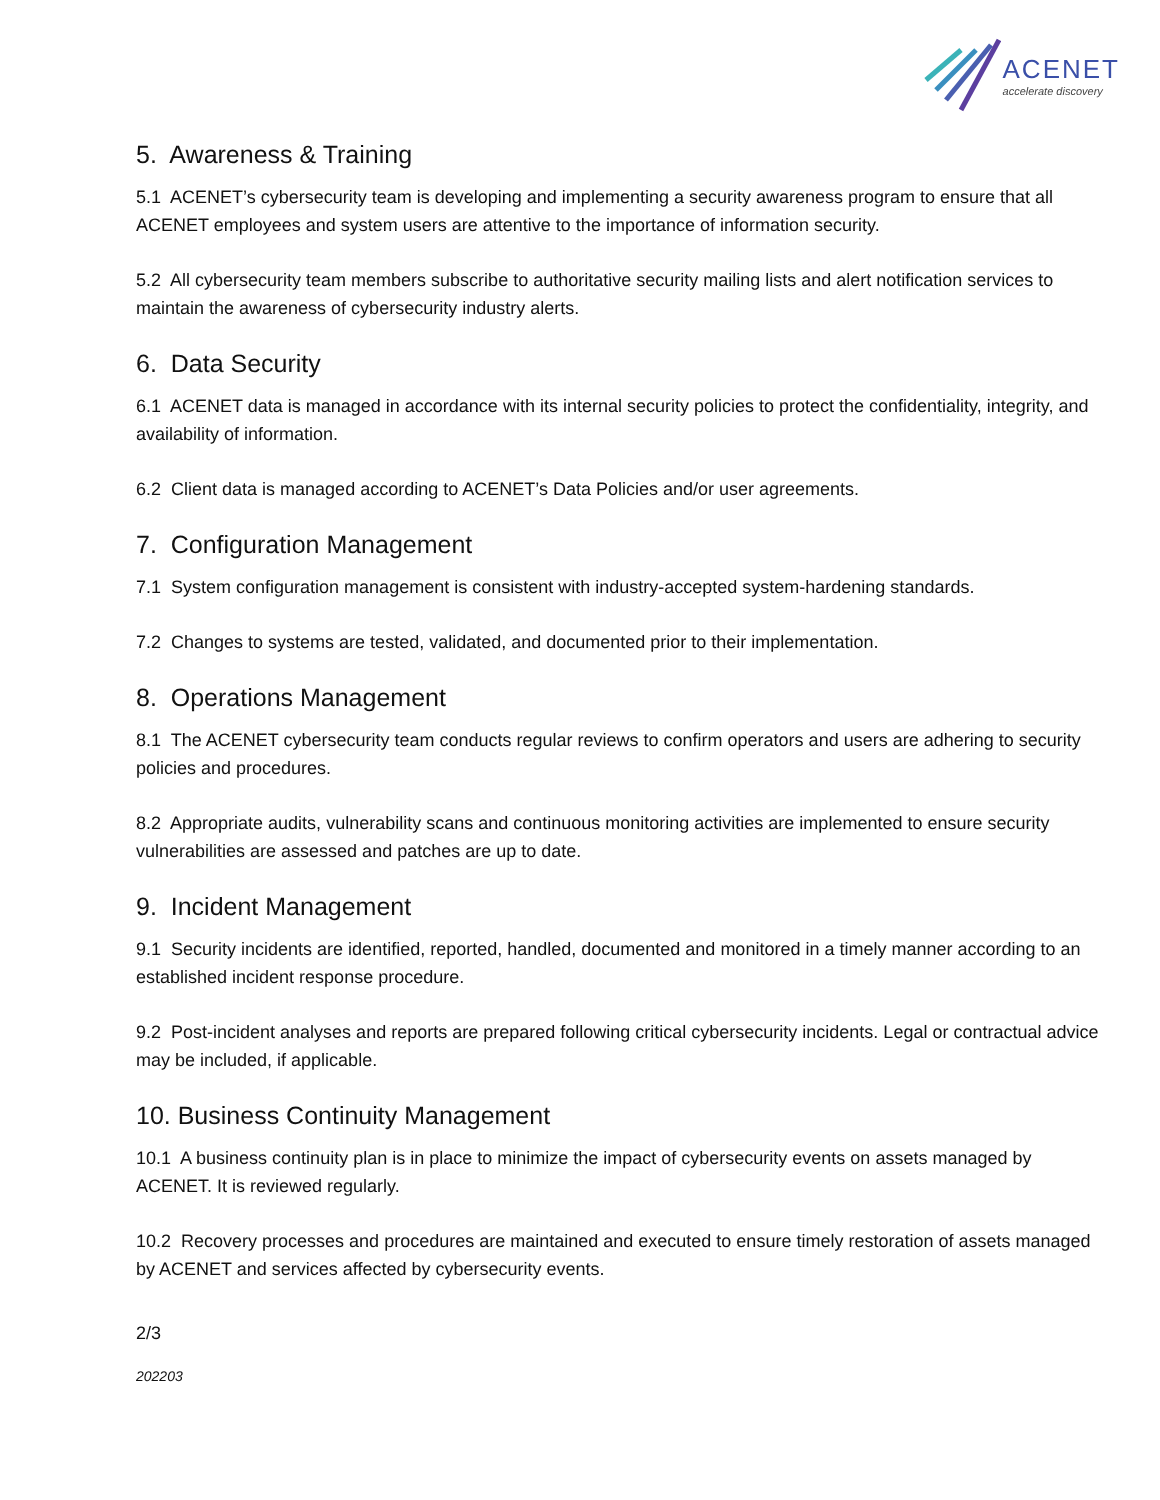ACENET
accelerate discovery
5. Awareness & Training
5.1 ACENET’s cybersecurity team is developing and implementing a security awareness program to ensure that all ACENET employees and system users are attentive to the importance of information security.
5.2 All cybersecurity team members subscribe to authoritative security mailing lists and alert notification services to maintain the awareness of cybersecurity industry alerts.
6. Data Security
6.1 ACENET data is managed in accordance with its internal security policies to protect the confidentiality, integrity, and availability of information.
6.2 Client data is managed according to ACENET’s Data Policies and/or user agreements.
7. Configuration Management
7.1 System configuration management is consistent with industry-accepted system-hardening standards.
7.2 Changes to systems are tested, validated, and documented prior to their implementation.
8. Operations Management
8.1 The ACENET cybersecurity team conducts regular reviews to confirm operators and users are adhering to security policies and procedures.
8.2 Appropriate audits, vulnerability scans and continuous monitoring activities are implemented to ensure security vulnerabilities are assessed and patches are up to date.
9. Incident Management
9.1 Security incidents are identified, reported, handled, documented and monitored in a timely manner according to an established incident response procedure.
9.2 Post-incident analyses and reports are prepared following critical cybersecurity incidents. Legal or contractual advice may be included, if applicable.
10. Business Continuity Management
10.1 A business continuity plan is in place to minimize the impact of cybersecurity events on assets managed by ACENET. It is reviewed regularly.
10.2 Recovery processes and procedures are maintained and executed to ensure timely restoration of assets managed by ACENET and services affected by cybersecurity events.
2/3
202203